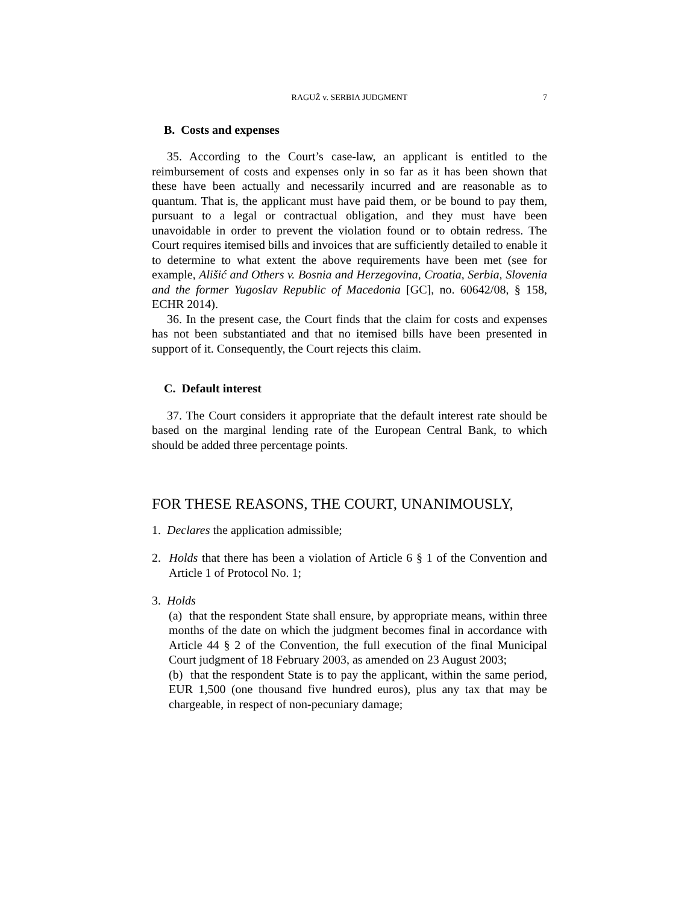RAGUŽ v. SERBIA JUDGMENT 7
B. Costs and expenses
35. According to the Court’s case-law, an applicant is entitled to the reimbursement of costs and expenses only in so far as it has been shown that these have been actually and necessarily incurred and are reasonable as to quantum. That is, the applicant must have paid them, or be bound to pay them, pursuant to a legal or contractual obligation, and they must have been unavoidable in order to prevent the violation found or to obtain redress. The Court requires itemised bills and invoices that are sufficiently detailed to enable it to determine to what extent the above requirements have been met (see for example, Ališić and Others v. Bosnia and Herzegovina, Croatia, Serbia, Slovenia and the former Yugoslav Republic of Macedonia [GC], no. 60642/08, § 158, ECHR 2014).
36. In the present case, the Court finds that the claim for costs and expenses has not been substantiated and that no itemised bills have been presented in support of it. Consequently, the Court rejects this claim.
C. Default interest
37. The Court considers it appropriate that the default interest rate should be based on the marginal lending rate of the European Central Bank, to which should be added three percentage points.
FOR THESE REASONS, THE COURT, UNANIMOUSLY,
1. Declares the application admissible;
2. Holds that there has been a violation of Article 6 § 1 of the Convention and Article 1 of Protocol No. 1;
3. Holds
(a) that the respondent State shall ensure, by appropriate means, within three months of the date on which the judgment becomes final in accordance with Article 44 § 2 of the Convention, the full execution of the final Municipal Court judgment of 18 February 2003, as amended on 23 August 2003;
(b) that the respondent State is to pay the applicant, within the same period, EUR 1,500 (one thousand five hundred euros), plus any tax that may be chargeable, in respect of non-pecuniary damage;